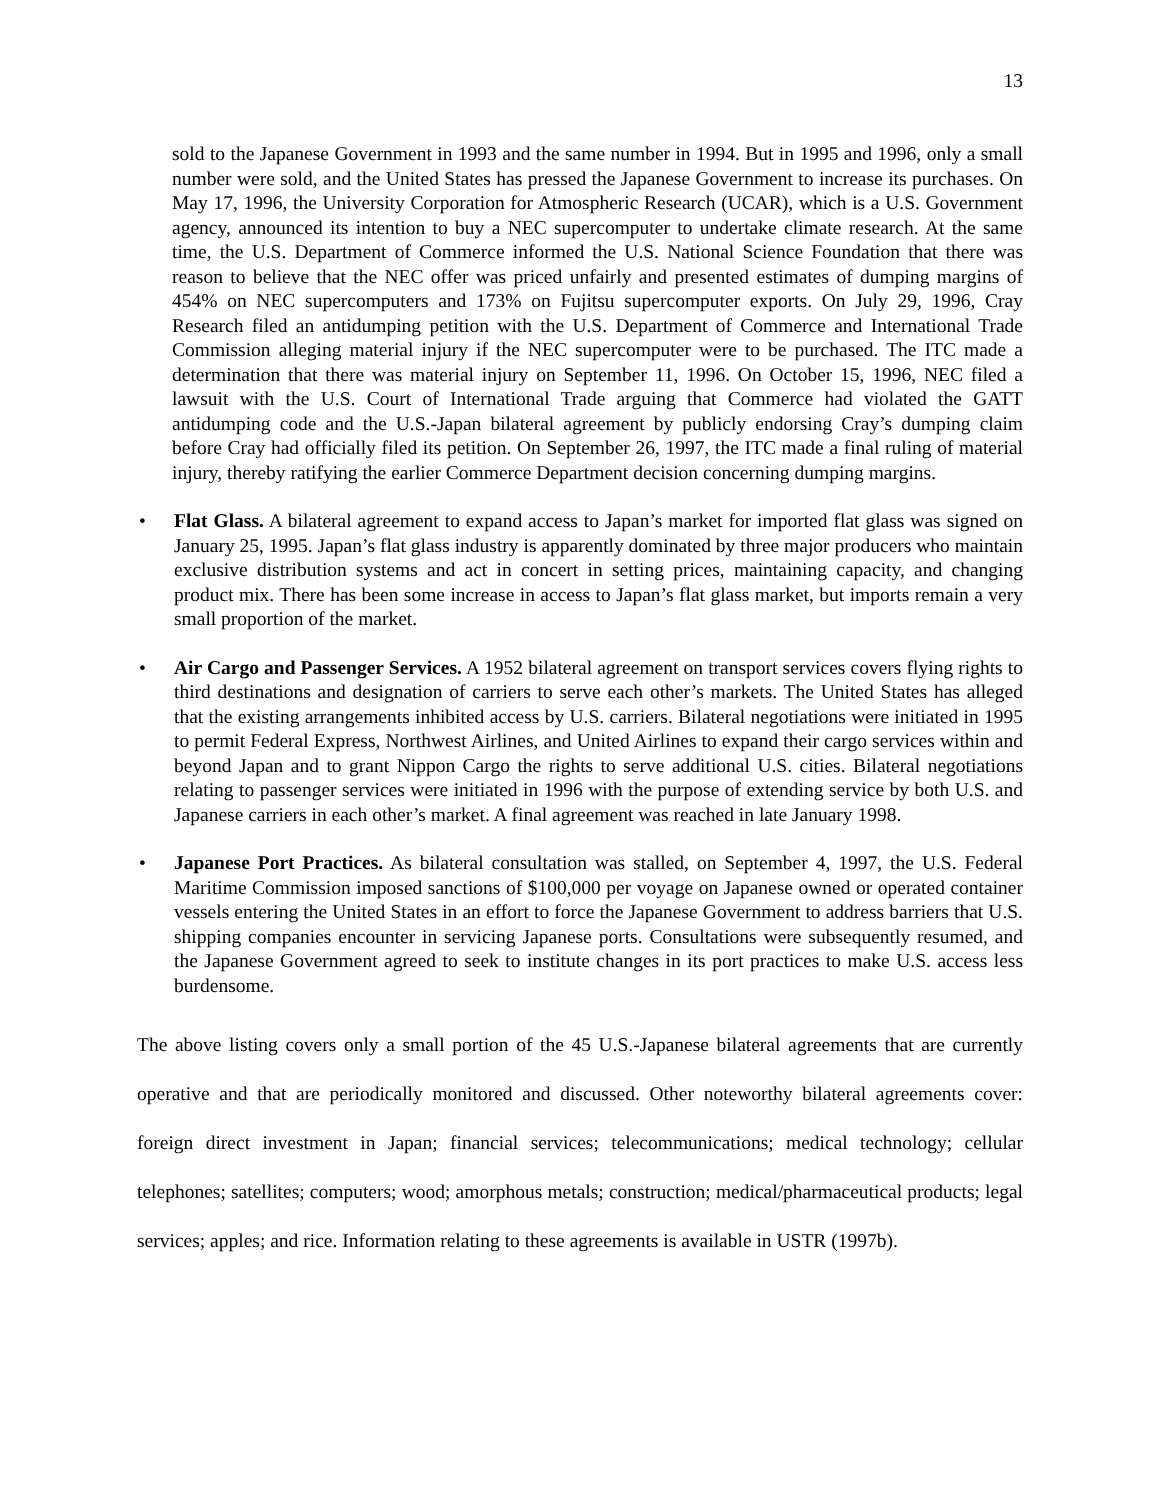13
sold to the Japanese Government in 1993 and the same number in 1994. But in 1995 and 1996, only a small number were sold, and the United States has pressed the Japanese Government to increase its purchases. On May 17, 1996, the University Corporation for Atmospheric Research (UCAR), which is a U.S. Government agency, announced its intention to buy a NEC supercomputer to undertake climate research. At the same time, the U.S. Department of Commerce informed the U.S. National Science Foundation that there was reason to believe that the NEC offer was priced unfairly and presented estimates of dumping margins of 454% on NEC supercomputers and 173% on Fujitsu supercomputer exports. On July 29, 1996, Cray Research filed an antidumping petition with the U.S. Department of Commerce and International Trade Commission alleging material injury if the NEC supercomputer were to be purchased. The ITC made a determination that there was material injury on September 11, 1996. On October 15, 1996, NEC filed a lawsuit with the U.S. Court of International Trade arguing that Commerce had violated the GATT antidumping code and the U.S.-Japan bilateral agreement by publicly endorsing Cray’s dumping claim before Cray had officially filed its petition. On September 26, 1997, the ITC made a final ruling of material injury, thereby ratifying the earlier Commerce Department decision concerning dumping margins.
• Flat Glass. A bilateral agreement to expand access to Japan’s market for imported flat glass was signed on January 25, 1995. Japan’s flat glass industry is apparently dominated by three major producers who maintain exclusive distribution systems and act in concert in setting prices, maintaining capacity, and changing product mix. There has been some increase in access to Japan’s flat glass market, but imports remain a very small proportion of the market.
• Air Cargo and Passenger Services. A 1952 bilateral agreement on transport services covers flying rights to third destinations and designation of carriers to serve each other’s markets. The United States has alleged that the existing arrangements inhibited access by U.S. carriers. Bilateral negotiations were initiated in 1995 to permit Federal Express, Northwest Airlines, and United Airlines to expand their cargo services within and beyond Japan and to grant Nippon Cargo the rights to serve additional U.S. cities. Bilateral negotiations relating to passenger services were initiated in 1996 with the purpose of extending service by both U.S. and Japanese carriers in each other’s market. A final agreement was reached in late January 1998.
• Japanese Port Practices. As bilateral consultation was stalled, on September 4, 1997, the U.S. Federal Maritime Commission imposed sanctions of $100,000 per voyage on Japanese owned or operated container vessels entering the United States in an effort to force the Japanese Government to address barriers that U.S. shipping companies encounter in servicing Japanese ports. Consultations were subsequently resumed, and the Japanese Government agreed to seek to institute changes in its port practices to make U.S. access less burdensome.
The above listing covers only a small portion of the 45 U.S.-Japanese bilateral agreements that are currently operative and that are periodically monitored and discussed. Other noteworthy bilateral agreements cover: foreign direct investment in Japan; financial services; telecommunications; medical technology; cellular telephones; satellites; computers; wood; amorphous metals; construction; medical/pharmaceutical products; legal services; apples; and rice. Information relating to these agreements is available in USTR (1997b).